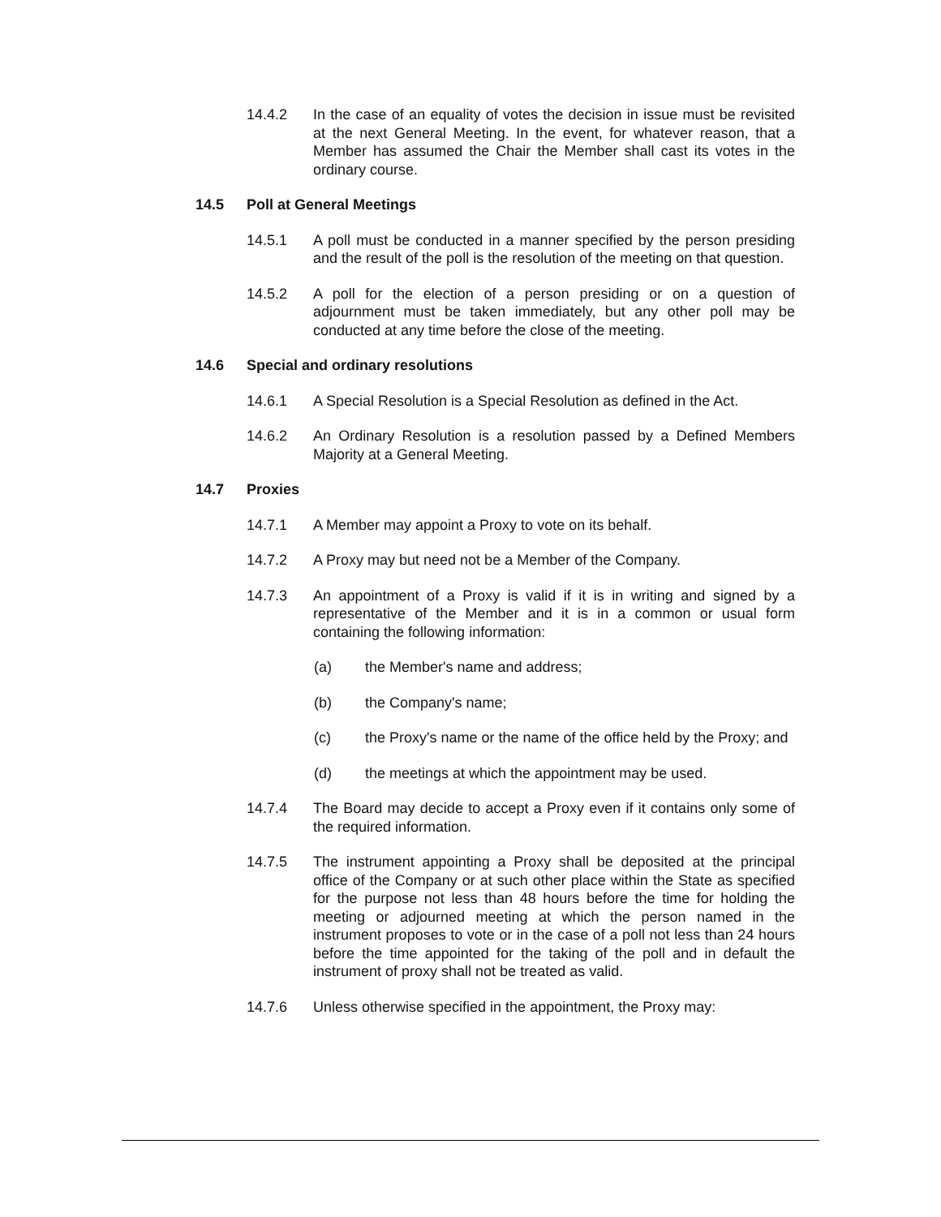14.4.2 In the case of an equality of votes the decision in issue must be revisited at the next General Meeting. In the event, for whatever reason, that a Member has assumed the Chair the Member shall cast its votes in the ordinary course.
14.5 Poll at General Meetings
14.5.1 A poll must be conducted in a manner specified by the person presiding and the result of the poll is the resolution of the meeting on that question.
14.5.2 A poll for the election of a person presiding or on a question of adjournment must be taken immediately, but any other poll may be conducted at any time before the close of the meeting.
14.6 Special and ordinary resolutions
14.6.1 A Special Resolution is a Special Resolution as defined in the Act.
14.6.2 An Ordinary Resolution is a resolution passed by a Defined Members Majority at a General Meeting.
14.7 Proxies
14.7.1 A Member may appoint a Proxy to vote on its behalf.
14.7.2 A Proxy may but need not be a Member of the Company.
14.7.3 An appointment of a Proxy is valid if it is in writing and signed by a representative of the Member and it is in a common or usual form containing the following information:
(a) the Member's name and address;
(b) the Company's name;
(c) the Proxy's name or the name of the office held by the Proxy; and
(d) the meetings at which the appointment may be used.
14.7.4 The Board may decide to accept a Proxy even if it contains only some of the required information.
14.7.5 The instrument appointing a Proxy shall be deposited at the principal office of the Company or at such other place within the State as specified for the purpose not less than 48 hours before the time for holding the meeting or adjourned meeting at which the person named in the instrument proposes to vote or in the case of a poll not less than 24 hours before the time appointed for the taking of the poll and in default the instrument of proxy shall not be treated as valid.
14.7.6 Unless otherwise specified in the appointment, the Proxy may: